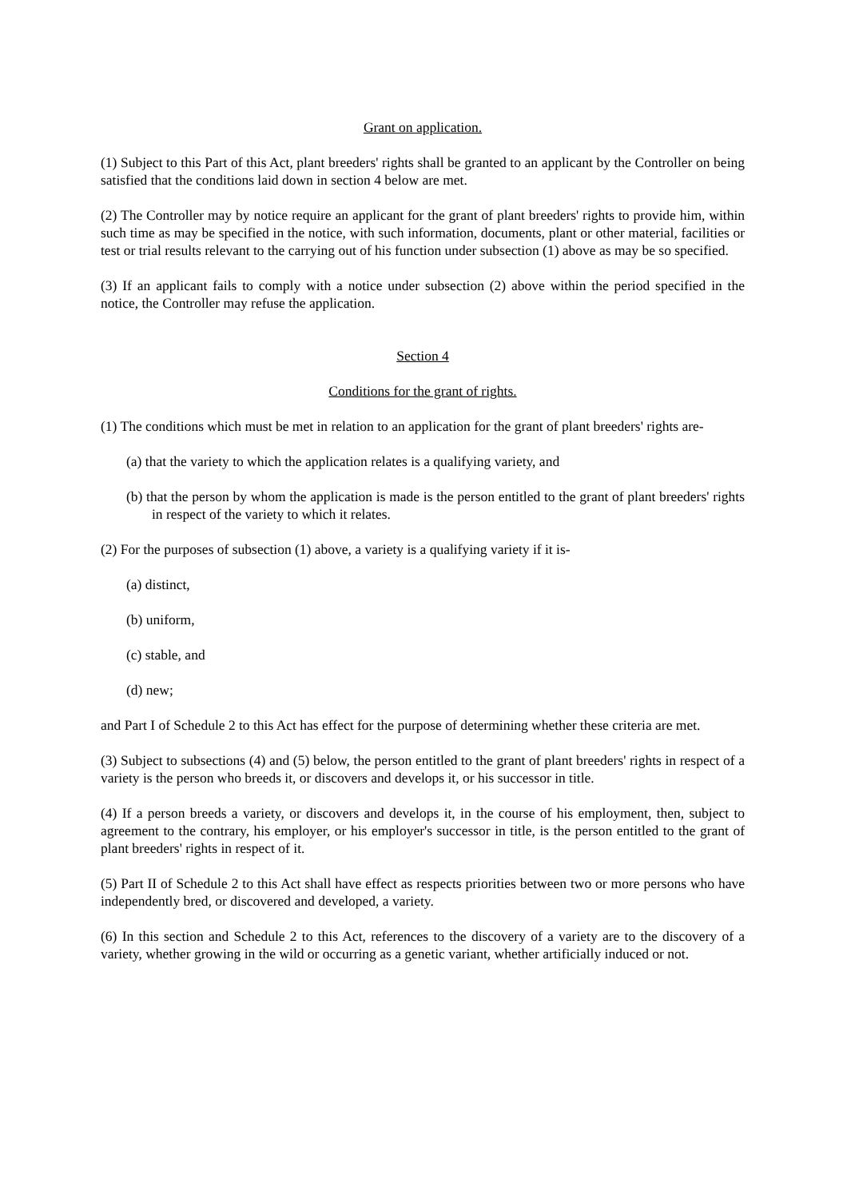Grant on application.
(1) Subject to this Part of this Act, plant breeders' rights shall be granted to an applicant by the Controller on being satisfied that the conditions laid down in section 4 below are met.
(2) The Controller may by notice require an applicant for the grant of plant breeders' rights to provide him, within such time as may be specified in the notice, with such information, documents, plant or other material, facilities or test or trial results relevant to the carrying out of his function under subsection (1) above as may be so specified.
(3) If an applicant fails to comply with a notice under subsection (2) above within the period specified in the notice, the Controller may refuse the application.
Section 4
Conditions for the grant of rights.
(1) The conditions which must be met in relation to an application for the grant of plant breeders' rights are-
(a) that the variety to which the application relates is a qualifying variety, and
(b) that the person by whom the application is made is the person entitled to the grant of plant breeders' rights in respect of the variety to which it relates.
(2) For the purposes of subsection (1) above, a variety is a qualifying variety if it is-
(a) distinct,
(b) uniform,
(c) stable, and
(d) new;
and Part I of Schedule 2 to this Act has effect for the purpose of determining whether these criteria are met.
(3) Subject to subsections (4) and (5) below, the person entitled to the grant of plant breeders' rights in respect of a variety is the person who breeds it, or discovers and develops it, or his successor in title.
(4) If a person breeds a variety, or discovers and develops it, in the course of his employment, then, subject to agreement to the contrary, his employer, or his employer's successor in title, is the person entitled to the grant of plant breeders' rights in respect of it.
(5) Part II of Schedule 2 to this Act shall have effect as respects priorities between two or more persons who have independently bred, or discovered and developed, a variety.
(6) In this section and Schedule 2 to this Act, references to the discovery of a variety are to the discovery of a variety, whether growing in the wild or occurring as a genetic variant, whether artificially induced or not.